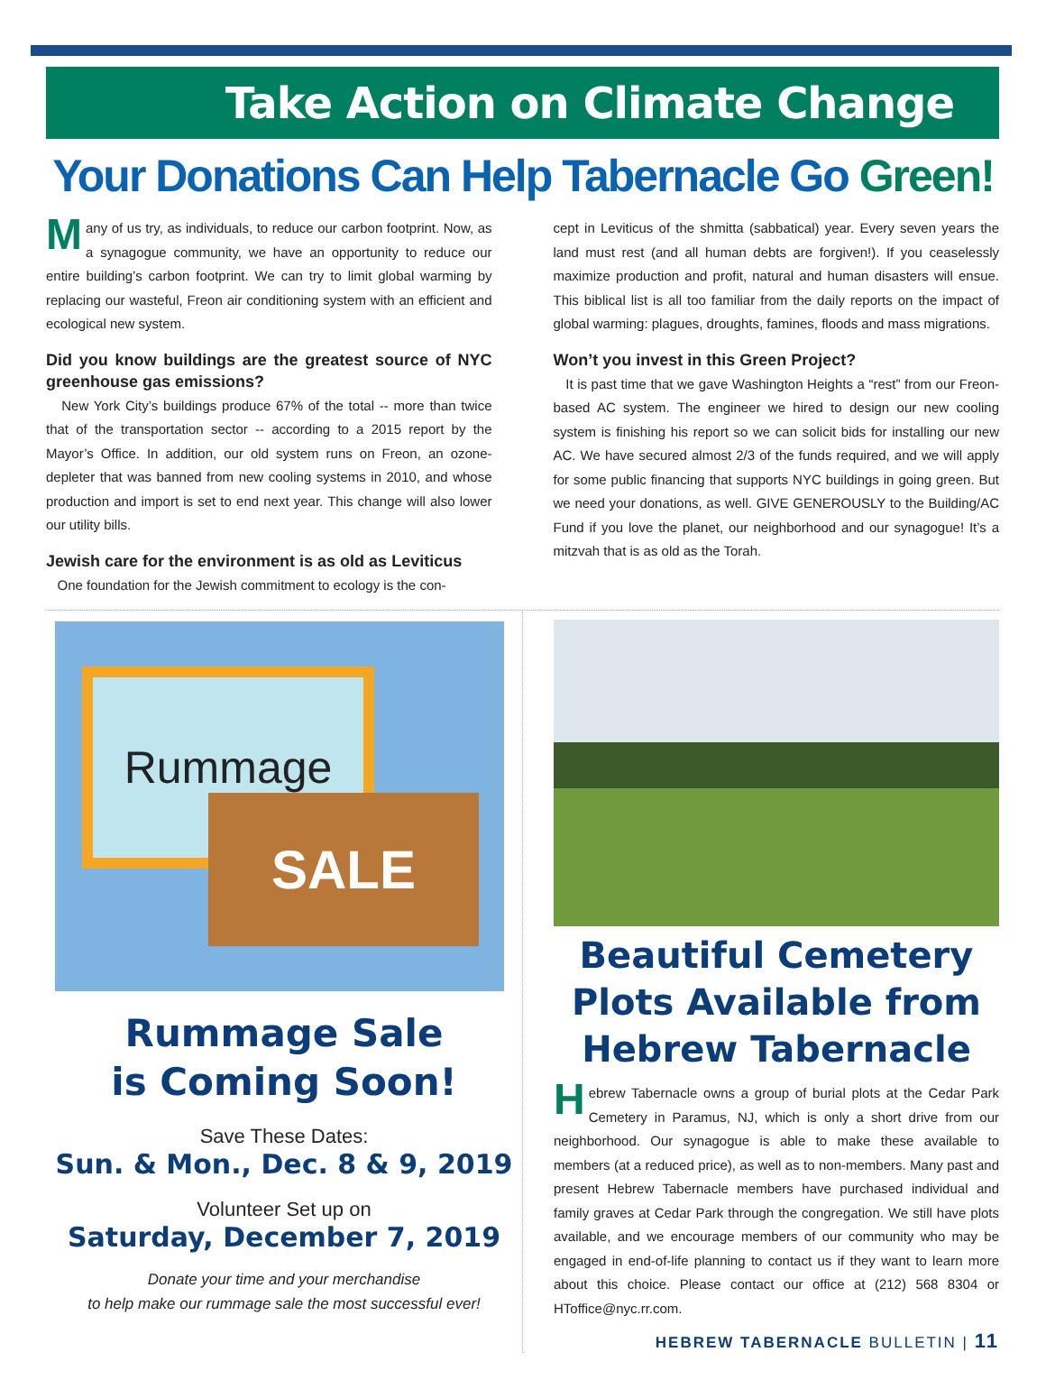Take Action on Climate Change
Your Donations Can Help Tabernacle Go Green!
Many of us try, as individuals, to reduce our carbon footprint. Now, as a synagogue community, we have an opportunity to reduce our entire building’s carbon footprint. We can try to limit global warming by replacing our wasteful, Freon air conditioning system with an efficient and ecological new system.
Did you know buildings are the greatest source of NYC greenhouse gas emissions?
New York City’s buildings produce 67% of the total -- more than twice that of the transportation sector -- according to a 2015 report by the Mayor’s Office. In addition, our old system runs on Freon, an ozone-depleter that was banned from new cooling systems in 2010, and whose production and import is set to end next year. This change will also lower our utility bills.
Jewish care for the environment is as old as Leviticus
One foundation for the Jewish commitment to ecology is the con-
cept in Leviticus of the shmitta (sabbatical) year. Every seven years the land must rest (and all human debts are forgiven!). If you ceaselessly maximize production and profit, natural and human disasters will ensue. This biblical list is all too familiar from the daily reports on the impact of global warming: plagues, droughts, famines, floods and mass migrations.
Won’t you invest in this Green Project?
It is past time that we gave Washington Heights a “rest” from our Freon-based AC system. The engineer we hired to design our new cooling system is finishing his report so we can solicit bids for installing our new AC. We have secured almost 2/3 of the funds required, and we will apply for some public financing that supports NYC buildings in going green. But we need your donations, as well. GIVE GENEROUSLY to the Building/AC Fund if you love the planet, our neighborhood and our synagogue! It’s a mitzvah that is as old as the Torah.
Rummage
SALE
Rummage Sale
is Coming Soon!
Save These Dates:
Sun. & Mon., Dec. 8 & 9, 2019
Volunteer Set up on
Saturday, December 7, 2019
Donate your time and your merchandise
to help make our rummage sale the most successful ever!
Beautiful Cemetery Plots Available from Hebrew Tabernacle
Hebrew Tabernacle owns a group of burial plots at the Cedar Park Cemetery in Paramus, NJ, which is only a short drive from our neighborhood. Our synagogue is able to make these available to members (at a reduced price), as well as to non-members. Many past and present Hebrew Tabernacle members have purchased individual and family graves at Cedar Park through the congregation. We still have plots available, and we encourage members of our community who may be engaged in end-of-life planning to contact us if they want to learn more about this choice. Please contact our office at (212) 568 8304 or HToffice@nyc.rr.com.
HEBREW TABERNACLE BULLETIN | 11